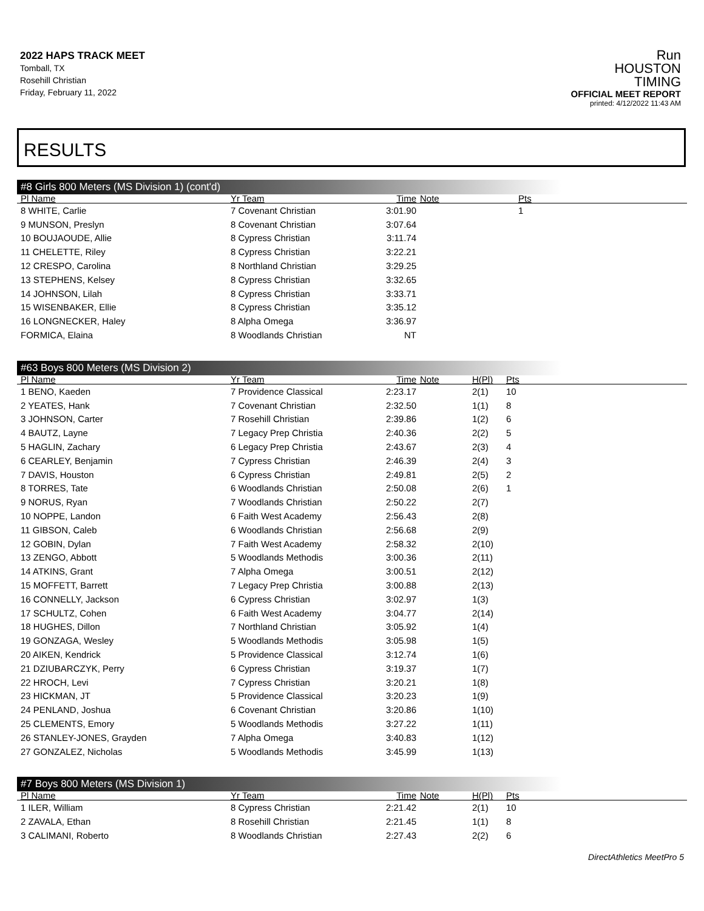2022 HAPS TRACK MEET
Tomball, TX
Rosehill Christian
Friday, February 11, 2022
Run
HOUSTON
TIMING
OFFICIAL MEET REPORT
printed: 4/12/2022 11:43 AM
RESULTS
#8 Girls 800 Meters (MS Division 1) (cont'd)
| Pl Name | Yr Team | Time | Note | | Pts |
| --- | --- | --- | --- | --- | --- |
| 8 WHITE, Carlie | 7 Covenant Christian | 3:01.90 | | | 1 |
| 9 MUNSON, Preslyn | 8 Covenant Christian | 3:07.64 | | | |
| 10 BOUJAOUDE, Allie | 8 Cypress Christian | 3:11.74 | | | |
| 11 CHELETTE, Riley | 8 Cypress Christian | 3:22.21 | | | |
| 12 CRESPO, Carolina | 8 Northland Christian | 3:29.25 | | | |
| 13 STEPHENS, Kelsey | 8 Cypress Christian | 3:32.65 | | | |
| 14 JOHNSON, Lilah | 8 Cypress Christian | 3:33.71 | | | |
| 15 WISENBAKER, Ellie | 8 Cypress Christian | 3:35.12 | | | |
| 16 LONGNECKER, Haley | 8 Alpha Omega | 3:36.97 | | | |
| FORMICA, Elaina | 8 Woodlands Christian | NT | | | |
#63 Boys 800 Meters (MS Division 2)
| Pl Name | Yr Team | Time | Note | H(Pl) | Pts |
| --- | --- | --- | --- | --- | --- |
| 1 BENO, Kaeden | 7 Providence Classical | 2:23.17 | | 2(1) | 10 |
| 2 YEATES, Hank | 7 Covenant Christian | 2:32.50 | | 1(1) | 8 |
| 3 JOHNSON, Carter | 7 Rosehill Christian | 2:39.86 | | 1(2) | 6 |
| 4 BAUTZ, Layne | 7 Legacy Prep Christia | 2:40.36 | | 2(2) | 5 |
| 5 HAGLIN, Zachary | 6 Legacy Prep Christia | 2:43.67 | | 2(3) | 4 |
| 6 CEARLEY, Benjamin | 7 Cypress Christian | 2:46.39 | | 2(4) | 3 |
| 7 DAVIS, Houston | 6 Cypress Christian | 2:49.81 | | 2(5) | 2 |
| 8 TORRES, Tate | 6 Woodlands Christian | 2:50.08 | | 2(6) | 1 |
| 9 NORUS, Ryan | 7 Woodlands Christian | 2:50.22 | | 2(7) | |
| 10 NOPPE, Landon | 6 Faith West Academy | 2:56.43 | | 2(8) | |
| 11 GIBSON, Caleb | 6 Woodlands Christian | 2:56.68 | | 2(9) | |
| 12 GOBIN, Dylan | 7 Faith West Academy | 2:58.32 | | 2(10) | |
| 13 ZENGO, Abbott | 5 Woodlands Methodis | 3:00.36 | | 2(11) | |
| 14 ATKINS, Grant | 7 Alpha Omega | 3:00.51 | | 2(12) | |
| 15 MOFFETT, Barrett | 7 Legacy Prep Christia | 3:00.88 | | 2(13) | |
| 16 CONNELLY, Jackson | 6 Cypress Christian | 3:02.97 | | 1(3) | |
| 17 SCHULTZ, Cohen | 6 Faith West Academy | 3:04.77 | | 2(14) | |
| 18 HUGHES, Dillon | 7 Northland Christian | 3:05.92 | | 1(4) | |
| 19 GONZAGA, Wesley | 5 Woodlands Methodis | 3:05.98 | | 1(5) | |
| 20 AIKEN, Kendrick | 5 Providence Classical | 3:12.74 | | 1(6) | |
| 21 DZIUBARCZYK, Perry | 6 Cypress Christian | 3:19.37 | | 1(7) | |
| 22 HROCH, Levi | 7 Cypress Christian | 3:20.21 | | 1(8) | |
| 23 HICKMAN, JT | 5 Providence Classical | 3:20.23 | | 1(9) | |
| 24 PENLAND, Joshua | 6 Covenant Christian | 3:20.86 | | 1(10) | |
| 25 CLEMENTS, Emory | 5 Woodlands Methodis | 3:27.22 | | 1(11) | |
| 26 STANLEY-JONES, Grayden | 7 Alpha Omega | 3:40.83 | | 1(12) | |
| 27 GONZALEZ, Nicholas | 5 Woodlands Methodis | 3:45.99 | | 1(13) | |
#7 Boys 800 Meters (MS Division 1)
| Pl Name | Yr Team | Time | Note | H(Pl) | Pts |
| --- | --- | --- | --- | --- | --- |
| 1 ILER, William | 8 Cypress Christian | 2:21.42 | | 2(1) | 10 |
| 2 ZAVALA, Ethan | 8 Rosehill Christian | 2:21.45 | | 1(1) | 8 |
| 3 CALIMANI, Roberto | 8 Woodlands Christian | 2:27.43 | | 2(2) | 6 |
DirectAthletics MeetPro 5